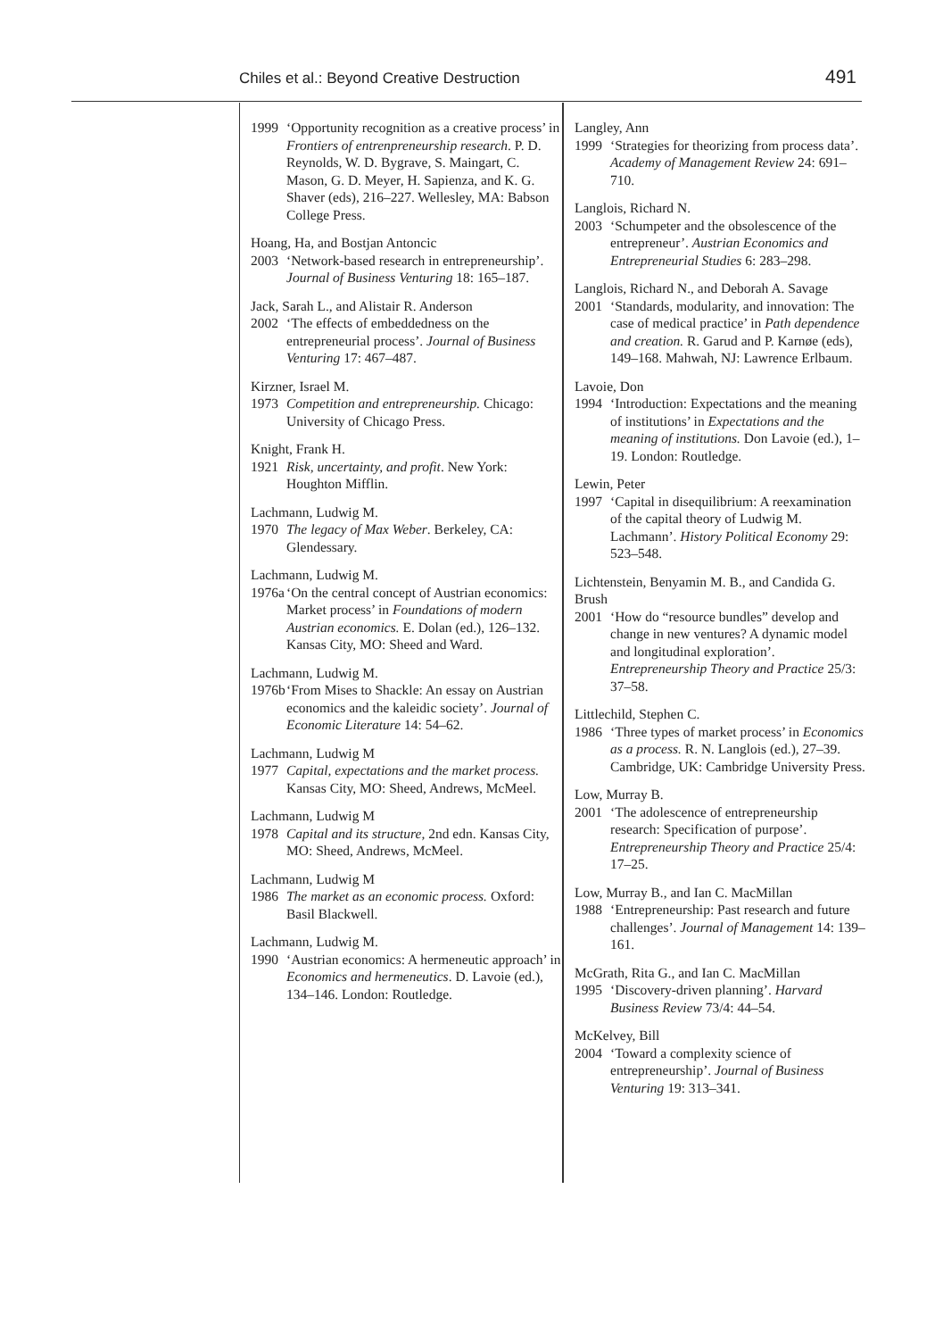Chiles et al.: Beyond Creative Destruction 491
1999 ‘Opportunity recognition as a creative process’ in Frontiers of entrenpreneurship research. P. D. Reynolds, W. D. Bygrave, S. Maingart, C. Mason, G. D. Meyer, H. Sapienza, and K. G. Shaver (eds), 216–227. Wellesley, MA: Babson College Press.
Hoang, Ha, and Bostjan Antoncic
2003 ‘Network-based research in entrepreneurship’. Journal of Business Venturing 18: 165–187.
Jack, Sarah L., and Alistair R. Anderson
2002 ‘The effects of embeddedness on the entrepreneurial process’. Journal of Business Venturing 17: 467–487.
Kirzner, Israel M.
1973 Competition and entrepreneurship. Chicago: University of Chicago Press.
Knight, Frank H.
1921 Risk, uncertainty, and profit. New York: Houghton Mifflin.
Lachmann, Ludwig M.
1970 The legacy of Max Weber. Berkeley, CA: Glendessary.
Lachmann, Ludwig M.
1976a ‘On the central concept of Austrian economics: Market process’ in Foundations of modern Austrian economics. E. Dolan (ed.), 126–132. Kansas City, MO: Sheed and Ward.
Lachmann, Ludwig M.
1976b ‘From Mises to Shackle: An essay on Austrian economics and the kaleidic society’. Journal of Economic Literature 14: 54–62.
Lachmann, Ludwig M
1977 Capital, expectations and the market process. Kansas City, MO: Sheed, Andrews, McMeel.
Lachmann, Ludwig M
1978 Capital and its structure, 2nd edn. Kansas City, MO: Sheed, Andrews, McMeel.
Lachmann, Ludwig M
1986 The market as an economic process. Oxford: Basil Blackwell.
Lachmann, Ludwig M.
1990 ‘Austrian economics: A hermeneutic approach’ in Economics and hermeneutics. D. Lavoie (ed.), 134–146. London: Routledge.
Langley, Ann
1999 ‘Strategies for theorizing from process data’. Academy of Management Review 24: 691–710.
Langlois, Richard N.
2003 ‘Schumpeter and the obsolescence of the entrepreneur’. Austrian Economics and Entrepreneurial Studies 6: 283–298.
Langlois, Richard N., and Deborah A. Savage
2001 ‘Standards, modularity, and innovation: The case of medical practice’ in Path dependence and creation. R. Garud and P. Karnøe (eds), 149–168. Mahwah, NJ: Lawrence Erlbaum.
Lavoie, Don
1994 ‘Introduction: Expectations and the meaning of institutions’ in Expectations and the meaning of institutions. Don Lavoie (ed.), 1–19. London: Routledge.
Lewin, Peter
1997 ‘Capital in disequilibrium: A reexamination of the capital theory of Ludwig M. Lachmann’. History Political Economy 29: 523–548.
Lichtenstein, Benyamin M. B., and Candida G. Brush
2001 ‘How do “resource bundles” develop and change in new ventures? A dynamic model and longitudinal exploration’. Entrepreneurship Theory and Practice 25/3: 37–58.
Littlechild, Stephen C.
1986 ‘Three types of market process’ in Economics as a process. R. N. Langlois (ed.), 27–39. Cambridge, UK: Cambridge University Press.
Low, Murray B.
2001 ‘The adolescence of entrepreneurship research: Specification of purpose’. Entrepreneurship Theory and Practice 25/4: 17–25.
Low, Murray B., and Ian C. MacMillan
1988 ‘Entrepreneurship: Past research and future challenges’. Journal of Management 14: 139–161.
McGrath, Rita G., and Ian C. MacMillan
1995 ‘Discovery-driven planning’. Harvard Business Review 73/4: 44–54.
McKelvey, Bill
2004 ‘Toward a complexity science of entrepreneurship’. Journal of Business Venturing 19: 313–341.